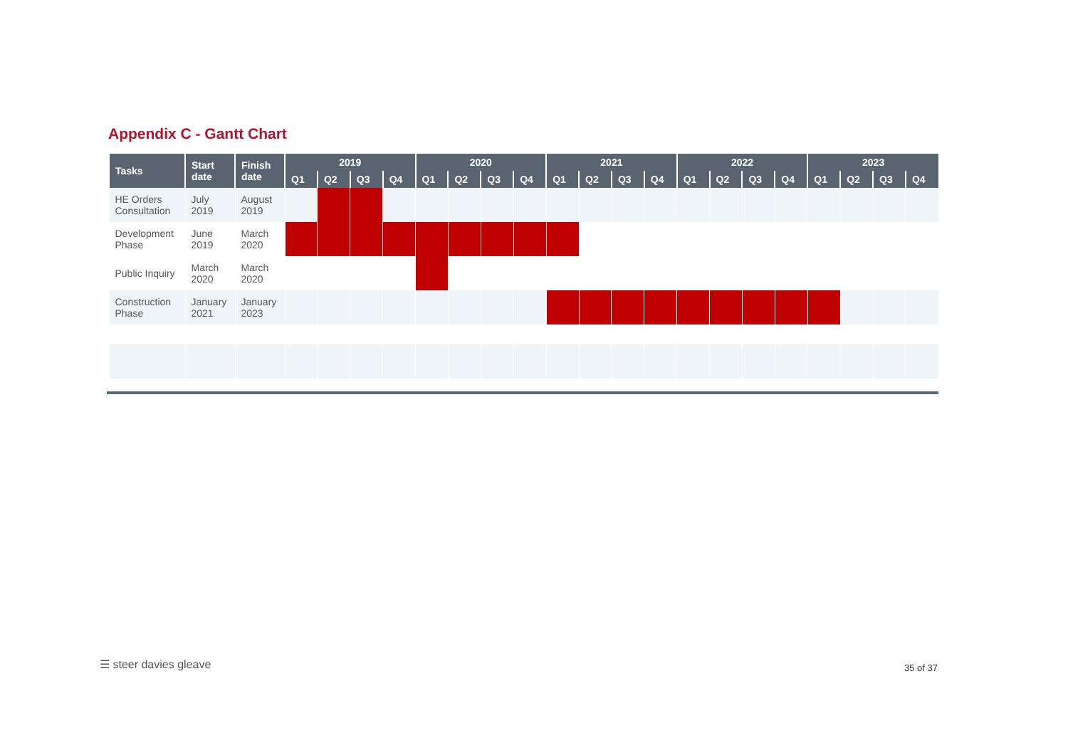Appendix C - Gantt Chart
| Tasks | Start date | Finish date | 2019 | | | | 2020 | | | | 2021 | | | | 2022 | | | | 2023 | | | |
| --- | --- | --- | --- | --- | --- | --- | --- | --- | --- | --- | --- | --- | --- | --- | --- | --- | --- | --- | --- | --- | --- | --- |
| | | | Q1 | Q2 | Q3 | Q4 | Q1 | Q2 | Q3 | Q4 | Q1 | Q2 | Q3 | Q4 | Q1 | Q2 | Q3 | Q4 | Q1 | Q2 | Q3 | Q4 |
| HE Orders Consultation | July 2019 | August 2019 | | | | | | | | | | | | | | | | | | | | |
| Development Phase | June 2019 | March 2020 | | | | | | | | | | | | | | | | | | | | |
| Public Inquiry | March 2020 | March 2020 | | | | | | | | | | | | | | | | | | | | |
| Construction Phase | January 2021 | January 2023 | | | | | | | | | | | | | | | | | | | | |
☰ steer davies gleave 35 of 37